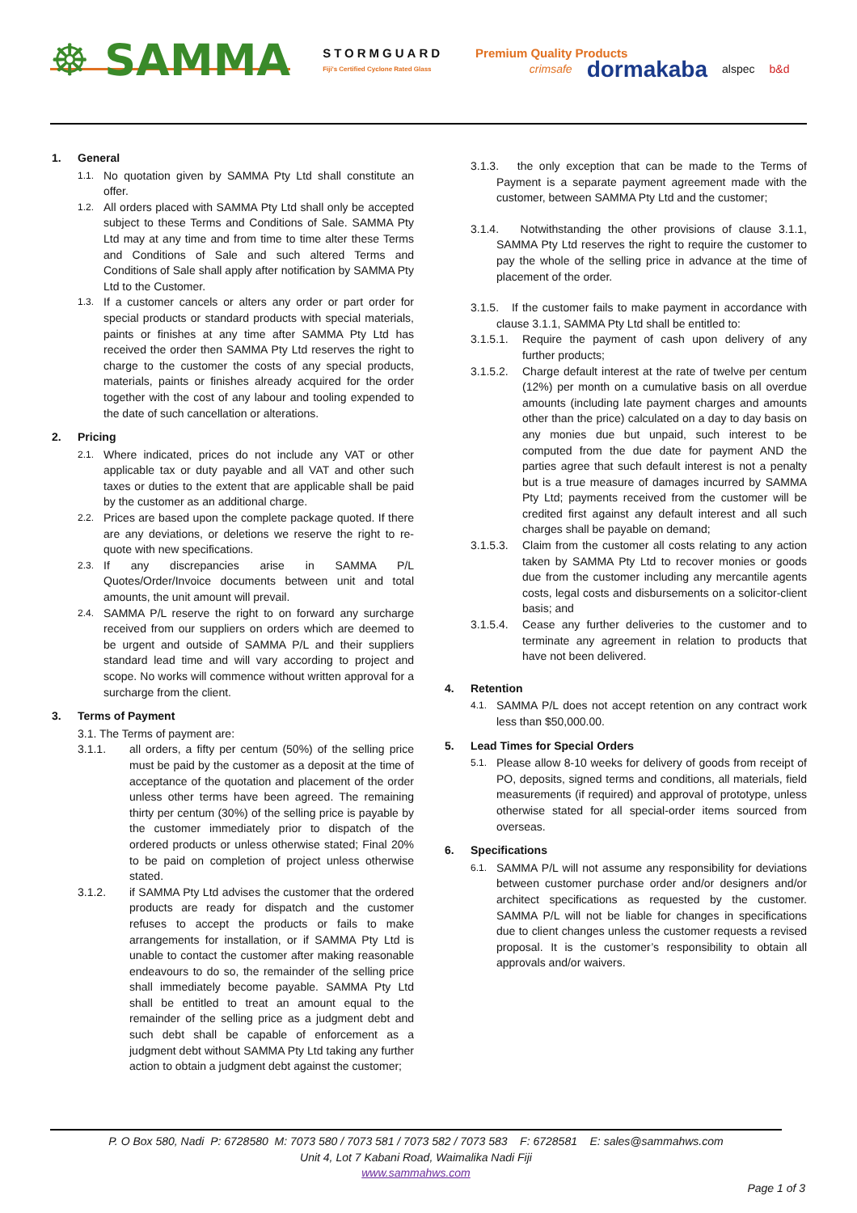☸ SAMMA
STORMGUARD
Fiji's Certified Cyclone Rated Glass
Premium Quality Products
crimsafe dormakaba alspec b&d
1. General
1.1.
No quotation given by SAMMA Pty Ltd shall constitute an offer.
1.2.
All orders placed with SAMMA Pty Ltd shall only be accepted subject to these Terms and Conditions of Sale. SAMMA Pty Ltd may at any time and from time to time alter these Terms and Conditions of Sale and such altered Terms and Conditions of Sale shall apply after notification by SAMMA Pty Ltd to the Customer.
1.3.
If a customer cancels or alters any order or part order for special products or standard products with special materials, paints or finishes at any time after SAMMA Pty Ltd has received the order then SAMMA Pty Ltd reserves the right to charge to the customer the costs of any special products, materials, paints or finishes already acquired for the order together with the cost of any labour and tooling expended to the date of such cancellation or alterations.
2. Pricing
2.1.
Where indicated, prices do not include any VAT or other applicable tax or duty payable and all VAT and other such taxes or duties to the extent that are applicable shall be paid by the customer as an additional charge.
2.2.
Prices are based upon the complete package quoted. If there are any deviations, or deletions we reserve the right to re-quote with new specifications.
2.3.
If any discrepancies arise in SAMMA P/L Quotes/Order/Invoice documents between unit and total amounts, the unit amount will prevail.
2.4.
SAMMA P/L reserve the right to on forward any surcharge received from our suppliers on orders which are deemed to be urgent and outside of SAMMA P/L and their suppliers standard lead time and will vary according to project and scope. No works will commence without written approval for a surcharge from the client.
3. Terms of Payment
3.1. The Terms of payment are:
3.1.1. all orders, a fifty per centum (50%) of the selling price must be paid by the customer as a deposit at the time of acceptance of the quotation and placement of the order unless other terms have been agreed. The remaining thirty per centum (30%) of the selling price is payable by the customer immediately prior to dispatch of the ordered products or unless otherwise stated; Final 20% to be paid on completion of project unless otherwise stated.
3.1.2. if SAMMA Pty Ltd advises the customer that the ordered products are ready for dispatch and the customer refuses to accept the products or fails to make arrangements for installation, or if SAMMA Pty Ltd is unable to contact the customer after making reasonable endeavours to do so, the remainder of the selling price shall immediately become payable. SAMMA Pty Ltd shall be entitled to treat an amount equal to the remainder of the selling price as a judgment debt and such debt shall be capable of enforcement as a judgment debt without SAMMA Pty Ltd taking any further action to obtain a judgment debt against the customer;
3.1.3. the only exception that can be made to the Terms of Payment is a separate payment agreement made with the customer, between SAMMA Pty Ltd and the customer;
3.1.4. Notwithstanding the other provisions of clause 3.1.1, SAMMA Pty Ltd reserves the right to require the customer to pay the whole of the selling price in advance at the time of placement of the order.
3.1.5. If the customer fails to make payment in accordance with clause 3.1.1, SAMMA Pty Ltd shall be entitled to:
3.1.5.1.
Require the payment of cash upon delivery of any further products;
3.1.5.2.
Charge default interest at the rate of twelve per centum (12%) per month on a cumulative basis on all overdue amounts (including late payment charges and amounts other than the price) calculated on a day to day basis on any monies due but unpaid, such interest to be computed from the due date for payment AND the parties agree that such default interest is not a penalty but is a true measure of damages incurred by SAMMA Pty Ltd; payments received from the customer will be credited first against any default interest and all such charges shall be payable on demand;
3.1.5.3.
Claim from the customer all costs relating to any action taken by SAMMA Pty Ltd to recover monies or goods due from the customer including any mercantile agents costs, legal costs and disbursements on a solicitor-client basis; and
3.1.5.4.
Cease any further deliveries to the customer and to terminate any agreement in relation to products that have not been delivered.
4. Retention
4.1.
SAMMA P/L does not accept retention on any contract work less than $50,000.00.
5. Lead Times for Special Orders
5.1.
Please allow 8-10 weeks for delivery of goods from receipt of PO, deposits, signed terms and conditions, all materials, field measurements (if required) and approval of prototype, unless otherwise stated for all special-order items sourced from overseas.
6. Specifications
6.1.
SAMMA P/L will not assume any responsibility for deviations between customer purchase order and/or designers and/or architect specifications as requested by the customer. SAMMA P/L will not be liable for changes in specifications due to client changes unless the customer requests a revised proposal. It is the customer’s responsibility to obtain all approvals and/or waivers.
P. O Box 580, Nadi P: 6728580 M: 7073 580 / 7073 581 / 7073 582 / 7073 583 F: 6728581 E: sales@sammahws.com
Unit 4, Lot 7 Kabani Road, Waimalika Nadi Fiji
www.sammahws.com
Page 1 of 3